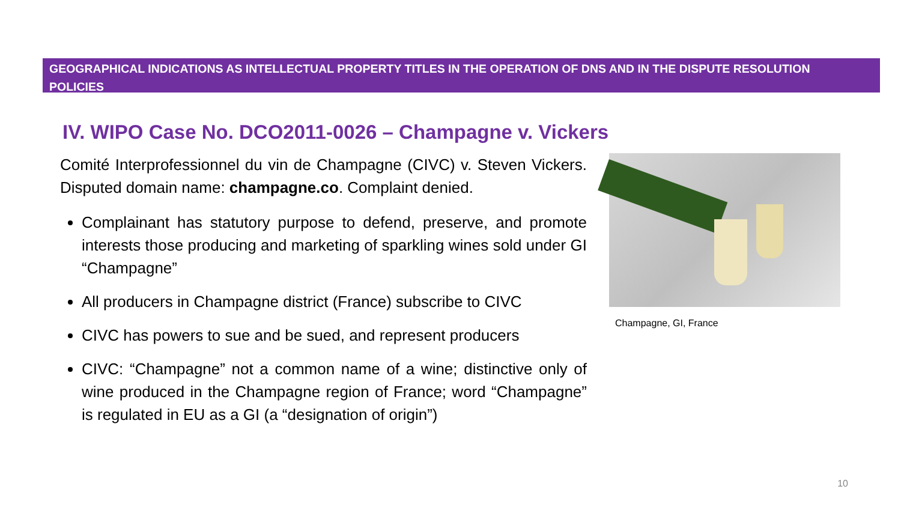GEOGRAPHICAL INDICATIONS AS INTELLECTUAL PROPERTY TITLES IN THE OPERATION OF DNS AND IN THE DISPUTE RESOLUTION POLICIES
IV. WIPO Case No. DCO2011-0026 – Champagne v. Vickers
Comité Interprofessionnel du vin de Champagne (CIVC) v. Steven Vickers. Disputed domain name: champagne.co. Complaint denied.
Complainant has statutory purpose to defend, preserve, and promote interests those producing and marketing of sparkling wines sold under GI “Champagne”
All producers in Champagne district (France) subscribe to CIVC
CIVC has powers to sue and be sued, and represent producers
CIVC: “Champagne” not a common name of a wine; distinctive only of wine produced in the Champagne region of France; word “Champagne” is regulated in EU as a GI (a “designation of origin”)
Champagne, GI, France
10